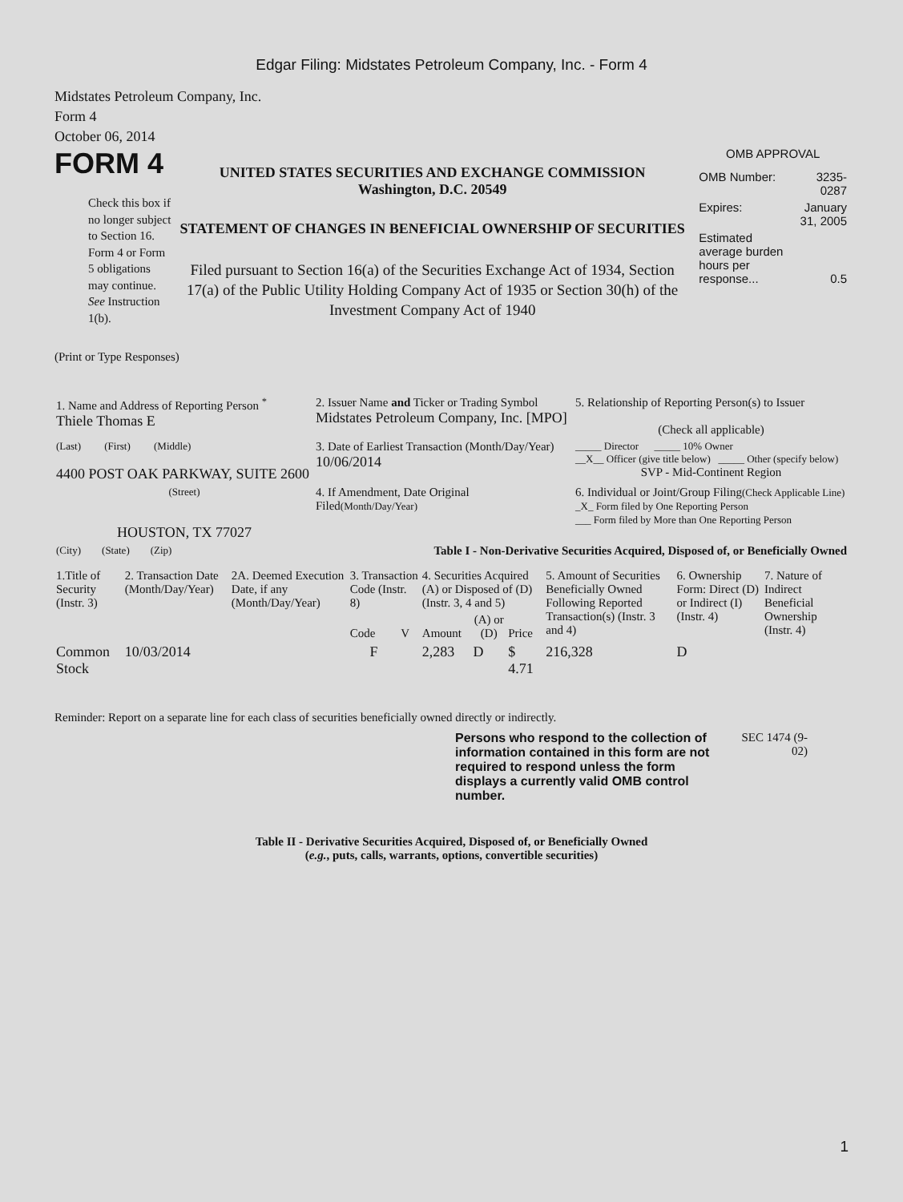Edgar Filing: Midstates Petroleum Company, Inc. - Form 4
Midstates Petroleum Company, Inc.
Form 4
October 06, 2014
FORM 4
Check this box if no longer subject to Section 16. Form 4 or Form 5 obligations may continue. See Instruction 1(b).
UNITED STATES SECURITIES AND EXCHANGE COMMISSION
Washington, D.C. 20549
STATEMENT OF CHANGES IN BENEFICIAL OWNERSHIP OF SECURITIES
Filed pursuant to Section 16(a) of the Securities Exchange Act of 1934, Section 17(a) of the Public Utility Holding Company Act of 1935 or Section 30(h) of the Investment Company Act of 1940
OMB APPROVAL
| OMB Number: | 3235-0287 |
| Expires: | January 31, 2005 |
| Estimated average burden hours per response... | 0.5 |
(Print or Type Responses)
| 1. Name and Address of Reporting Person <sup>*</sup> Thiele Thomas E | 2. Issuer Name and Ticker or Trading Symbol Midstates Petroleum Company, Inc. [MPO] | 5. Relationship of Reporting Person(s) to Issuer (Check all applicable) |
| (Last) (First) (Middle) 4400 POST OAK PARKWAY, SUITE 2600 | 3. Date of Earliest Transaction (Month/Day/Year) 10/06/2014 | _____ Director _____ 10% Owner __X__ Officer (give title below) _____ Other (specify below) SVP - Mid-Continent Region |
| (Street) HOUSTON, TX 77027 | 4. If Amendment, Date Original Filed (Month/Day/Year) | 6. Individual or Joint/Group Filing (Check Applicable Line) _X_ Form filed by One Reporting Person ___ Form filed by More than One Reporting Person |
| (City) (State) (Zip) | Table I - Non-Derivative Securities Acquired, Disposed of, or Beneficially Owned | |
| 1.Title of Security (Instr. 3) | 2. Transaction Date (Month/Day/Year) | 2A. Deemed Execution Date, if any (Month/Day/Year) | 3. Transaction Code (Instr. 8) | | 4. Securities Acquired (A) or Disposed of (D) (Instr. 3, 4 and 5) | | | 5. Amount of Securities Beneficially Owned Following Reported Transaction(s) (Instr. 3 and 4) | 6. Ownership Form: Direct (D) or Indirect (I) (Instr. 4) | 7. Nature of Indirect Beneficial Ownership (Instr. 4) |
| --- | --- | --- | --- | --- | --- | --- | --- | --- | --- | --- |
| | | | Code | V | Amount | (A) or (D) | Price | | | |
| Common Stock | 10/03/2014 | | F | | 2,283 | D | $ 4.71 | 216,328 | D | |
Reminder: Report on a separate line for each class of securities beneficially owned directly or indirectly.
Persons who respond to the collection of information contained in this form are not required to respond unless the form displays a currently valid OMB control number.
SEC 1474 (9-02)
Table II - Derivative Securities Acquired, Disposed of, or Beneficially Owned
(e.g., puts, calls, warrants, options, convertible securities)
1